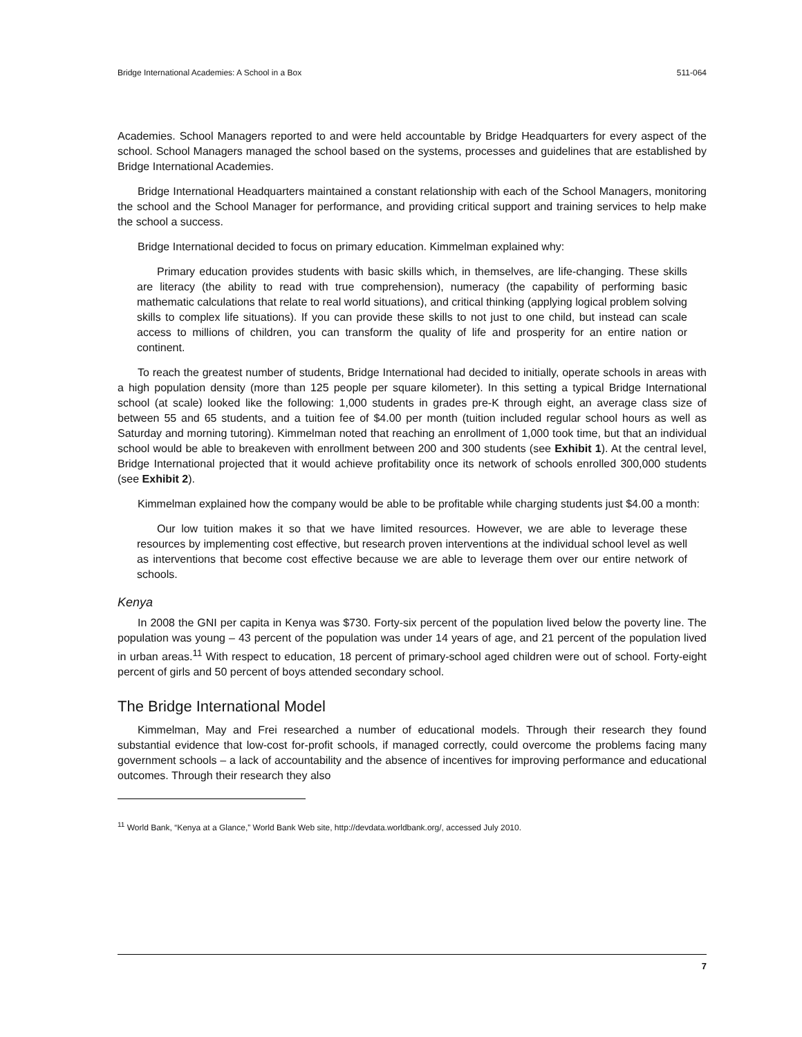Bridge International Academies: A School in a Box 511-064
Academies. School Managers reported to and were held accountable by Bridge Headquarters for every aspect of the school. School Managers managed the school based on the systems, processes and guidelines that are established by Bridge International Academies.
Bridge International Headquarters maintained a constant relationship with each of the School Managers, monitoring the school and the School Manager for performance, and providing critical support and training services to help make the school a success.
Bridge International decided to focus on primary education. Kimmelman explained why:
Primary education provides students with basic skills which, in themselves, are life-changing. These skills are literacy (the ability to read with true comprehension), numeracy (the capability of performing basic mathematic calculations that relate to real world situations), and critical thinking (applying logical problem solving skills to complex life situations). If you can provide these skills to not just to one child, but instead can scale access to millions of children, you can transform the quality of life and prosperity for an entire nation or continent.
To reach the greatest number of students, Bridge International had decided to initially, operate schools in areas with a high population density (more than 125 people per square kilometer). In this setting a typical Bridge International school (at scale) looked like the following: 1,000 students in grades pre-K through eight, an average class size of between 55 and 65 students, and a tuition fee of $4.00 per month (tuition included regular school hours as well as Saturday and morning tutoring). Kimmelman noted that reaching an enrollment of 1,000 took time, but that an individual school would be able to breakeven with enrollment between 200 and 300 students (see Exhibit 1). At the central level, Bridge International projected that it would achieve profitability once its network of schools enrolled 300,000 students (see Exhibit 2).
Kimmelman explained how the company would be able to be profitable while charging students just $4.00 a month:
Our low tuition makes it so that we have limited resources. However, we are able to leverage these resources by implementing cost effective, but research proven interventions at the individual school level as well as interventions that become cost effective because we are able to leverage them over our entire network of schools.
Kenya
In 2008 the GNI per capita in Kenya was $730. Forty-six percent of the population lived below the poverty line. The population was young – 43 percent of the population was under 14 years of age, and 21 percent of the population lived in urban areas.<sup>11</sup> With respect to education, 18 percent of primary-school aged children were out of school. Forty-eight percent of girls and 50 percent of boys attended secondary school.
The Bridge International Model
Kimmelman, May and Frei researched a number of educational models. Through their research they found substantial evidence that low-cost for-profit schools, if managed correctly, could overcome the problems facing many government schools – a lack of accountability and the absence of incentives for improving performance and educational outcomes. Through their research they also
<sup>11</sup> World Bank, “Kenya at a Glance,” World Bank Web site, http://devdata.worldbank.org/, accessed July 2010.
7